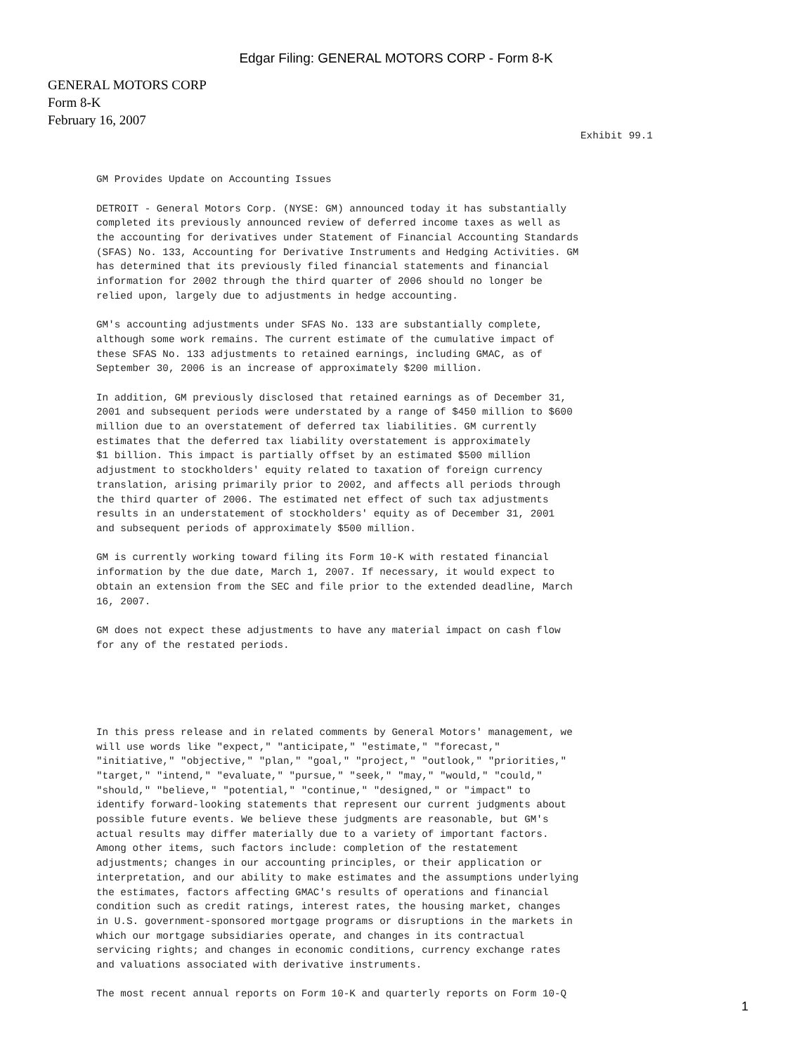Edgar Filing: GENERAL MOTORS CORP - Form 8-K
GENERAL MOTORS CORP
Form 8-K
February 16, 2007
Exhibit 99.1
GM Provides Update on Accounting Issues

DETROIT - General Motors Corp. (NYSE: GM) announced today it has substantially
completed its previously announced review of deferred income taxes as well as
the accounting for derivatives under Statement of Financial Accounting Standards
(SFAS) No. 133, Accounting for Derivative Instruments and Hedging Activities. GM
has determined that its previously filed financial statements and financial
information for 2002 through the third quarter of 2006 should no longer be
relied upon, largely due to adjustments in hedge accounting.

GM's accounting adjustments under SFAS No. 133 are substantially complete,
although some work remains. The current estimate of the cumulative impact of
these SFAS No. 133 adjustments to retained earnings, including GMAC, as of
September 30, 2006 is an increase of approximately $200 million.

In addition, GM previously disclosed that retained earnings as of December 31,
2001 and subsequent periods were understated by a range of $450 million to $600
million due to an overstatement of deferred tax liabilities. GM currently
estimates that the deferred tax liability overstatement is approximately
$1 billion. This impact is partially offset by an estimated $500 million
adjustment to stockholders' equity related to taxation of foreign currency
translation, arising primarily prior to 2002, and affects all periods through
the third quarter of 2006. The estimated net effect of such tax adjustments
results in an understatement of stockholders' equity as of December 31, 2001
and subsequent periods of approximately $500 million.

GM is currently working toward filing its Form 10-K with restated financial
information by the due date, March 1, 2007. If necessary, it would expect to
obtain an extension from the SEC and file prior to the extended deadline, March
16, 2007.

GM does not expect these adjustments to have any material impact on cash flow
for any of the restated periods.





In this press release and in related comments by General Motors' management, we
will use words like "expect," "anticipate," "estimate," "forecast,"
"initiative," "objective," "plan," "goal," "project," "outlook," "priorities,"
"target," "intend," "evaluate," "pursue," "seek," "may," "would," "could,"
"should," "believe," "potential," "continue," "designed," or "impact" to
identify forward-looking statements that represent our current judgments about
possible future events. We believe these judgments are reasonable, but GM's
actual results may differ materially due to a variety of important factors.
Among other items, such factors include: completion of the restatement
adjustments; changes in our accounting principles, or their application or
interpretation, and our ability to make estimates and the assumptions underlying
the estimates, factors affecting GMAC's results of operations and financial
condition such as credit ratings, interest rates, the housing market, changes
in U.S. government-sponsored mortgage programs or disruptions in the markets in
which our mortgage subsidiaries operate, and changes in its contractual
servicing rights; and changes in economic conditions, currency exchange rates
and valuations associated with derivative instruments.

The most recent annual reports on Form 10-K and quarterly reports on Form 10-Q
1